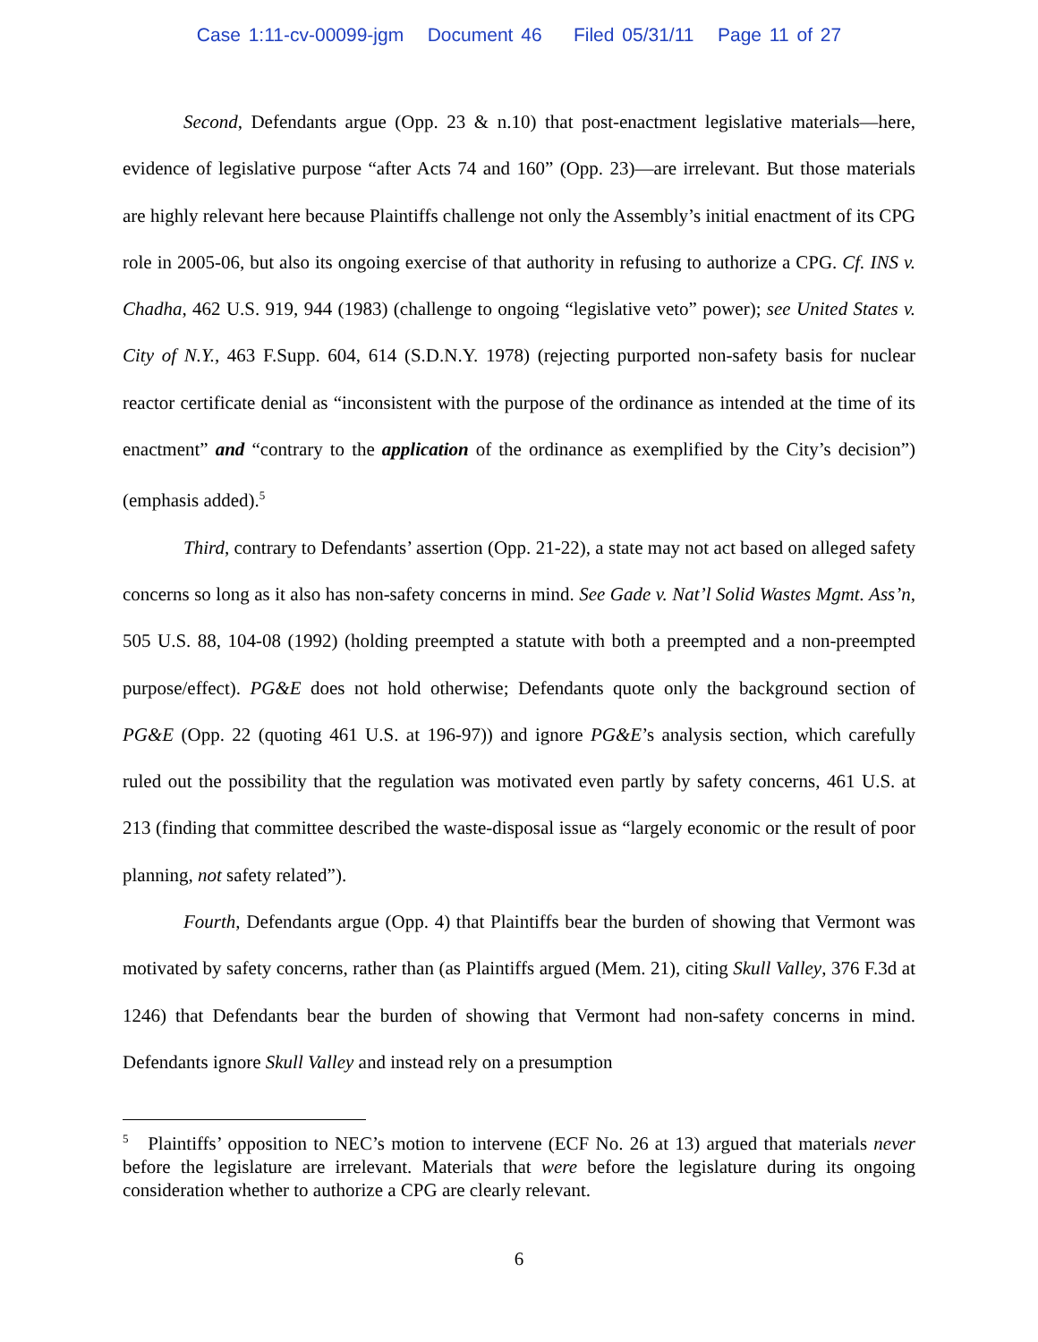Case 1:11-cv-00099-jgm Document 46 Filed 05/31/11 Page 11 of 27
Second, Defendants argue (Opp. 23 & n.10) that post-enactment legislative materials—here, evidence of legislative purpose “after Acts 74 and 160” (Opp. 23)—are irrelevant. But those materials are highly relevant here because Plaintiffs challenge not only the Assembly’s initial enactment of its CPG role in 2005-06, but also its ongoing exercise of that authority in refusing to authorize a CPG. Cf. INS v. Chadha, 462 U.S. 919, 944 (1983) (challenge to ongoing “legislative veto” power); see United States v. City of N.Y., 463 F.Supp. 604, 614 (S.D.N.Y. 1978) (rejecting purported non-safety basis for nuclear reactor certificate denial as “inconsistent with the purpose of the ordinance as intended at the time of its enactment” and “contrary to the application of the ordinance as exemplified by the City’s decision”) (emphasis added).<sup>5</sup>
Third, contrary to Defendants’ assertion (Opp. 21-22), a state may not act based on alleged safety concerns so long as it also has non-safety concerns in mind. See Gade v. Nat’l Solid Wastes Mgmt. Ass’n, 505 U.S. 88, 104-08 (1992) (holding preempted a statute with both a preempted and a non-preempted purpose/effect). PG&E does not hold otherwise; Defendants quote only the background section of PG&E (Opp. 22 (quoting 461 U.S. at 196-97)) and ignore PG&E’s analysis section, which carefully ruled out the possibility that the regulation was motivated even partly by safety concerns, 461 U.S. at 213 (finding that committee described the waste-disposal issue as “largely economic or the result of poor planning, not safety related”).
Fourth, Defendants argue (Opp. 4) that Plaintiffs bear the burden of showing that Vermont was motivated by safety concerns, rather than (as Plaintiffs argued (Mem. 21), citing Skull Valley, 376 F.3d at 1246) that Defendants bear the burden of showing that Vermont had non-safety concerns in mind. Defendants ignore Skull Valley and instead rely on a presumption
<sup>5</sup> Plaintiffs’ opposition to NEC’s motion to intervene (ECF No. 26 at 13) argued that materials never before the legislature are irrelevant. Materials that were before the legislature during its ongoing consideration whether to authorize a CPG are clearly relevant.
6